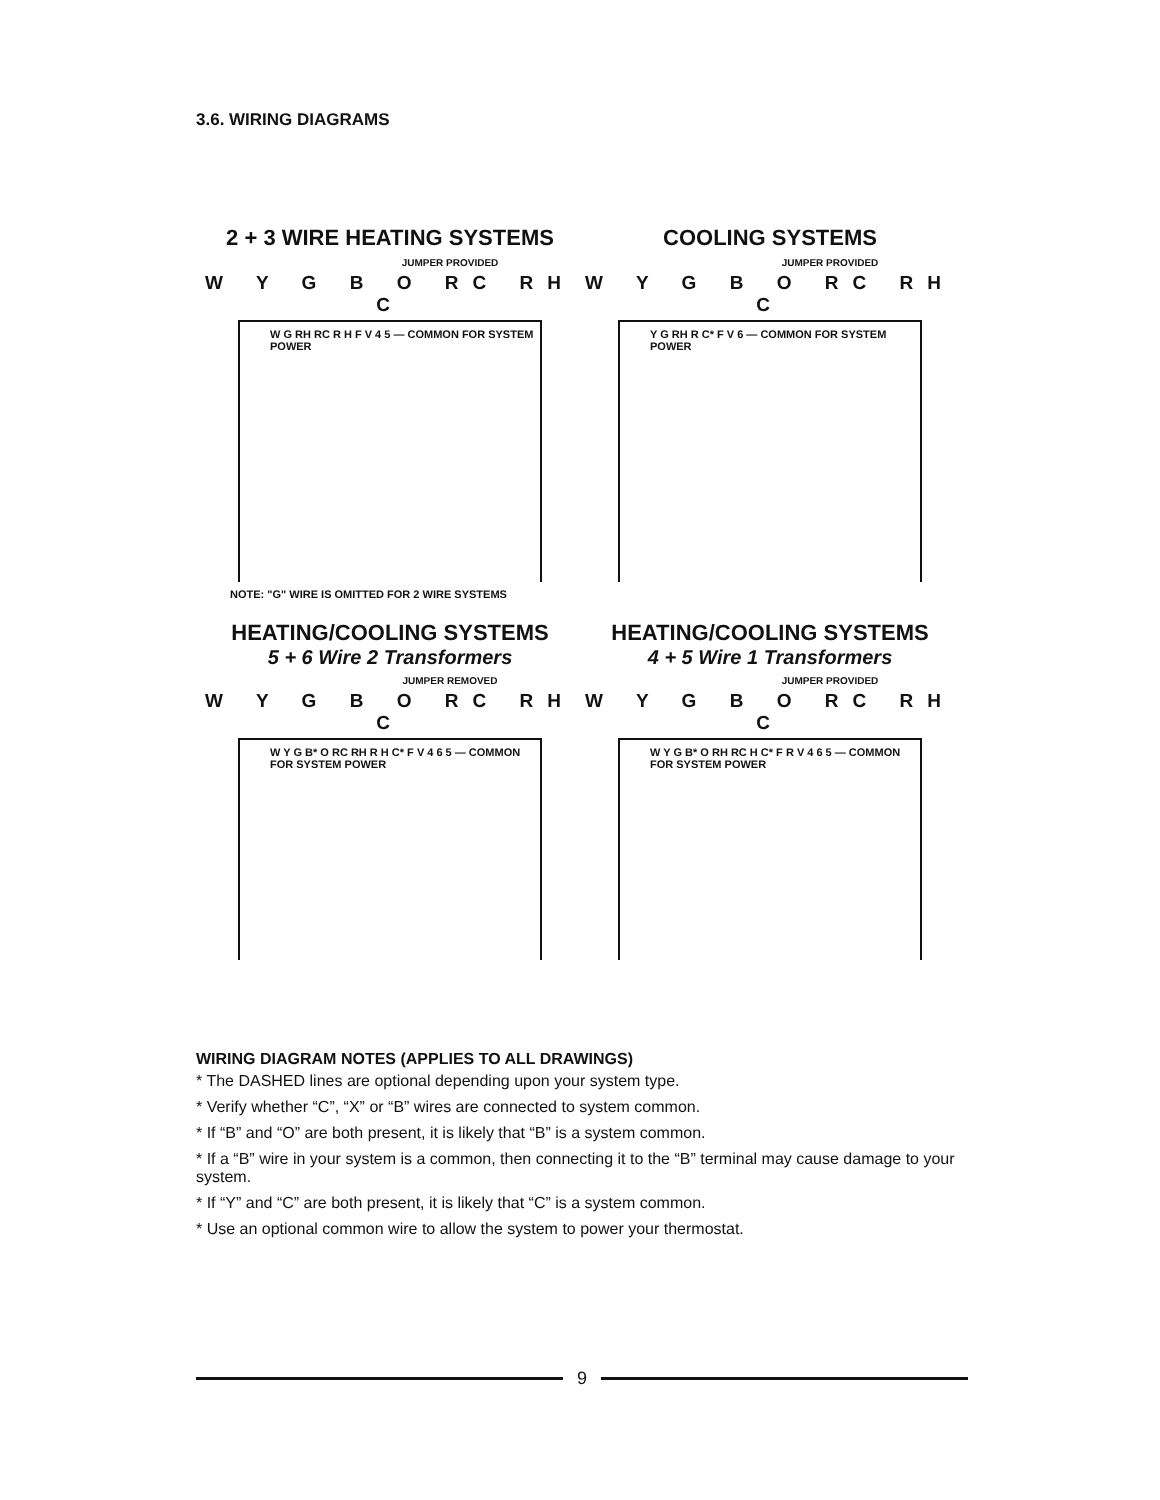3.6. WIRING DIAGRAMS
2 + 3 WIRE HEATING SYSTEMS
JUMPER PROVIDED
W Y G B O RC RH C
W G RH RC R H F V 4 5 — COMMON FOR SYSTEM POWER
NOTE: "G" WIRE IS OMITTED FOR 2 WIRE SYSTEMS
COOLING SYSTEMS
JUMPER PROVIDED
W Y G B O RC RH C
Y G RH R C* F V 6 — COMMON FOR SYSTEM POWER
HEATING/COOLING SYSTEMS
5 + 6 Wire 2 Transformers
JUMPER REMOVED
W Y G B O RC RH C
W Y G B* O RC RH R H C* F V 4 6 5 — COMMON FOR SYSTEM POWER
HEATING/COOLING SYSTEMS
4 + 5 Wire 1 Transformers
JUMPER PROVIDED
W Y G B O RC RH C
W Y G B* O RH RC H C* F R V 4 6 5 — COMMON FOR SYSTEM POWER
WIRING DIAGRAM NOTES (APPLIES TO ALL DRAWINGS)
* The DASHED lines are optional depending upon your system type.
* Verify whether “C”, “X” or “B” wires are connected to system common.
* If “B” and “O” are both present, it is likely that “B” is a system common.
* If a “B” wire in your system is a common, then connecting it to the “B” terminal may cause damage to your system.
* If “Y” and “C” are both present, it is likely that “C” is a system common.
* Use an optional common wire to allow the system to power your thermostat.
9